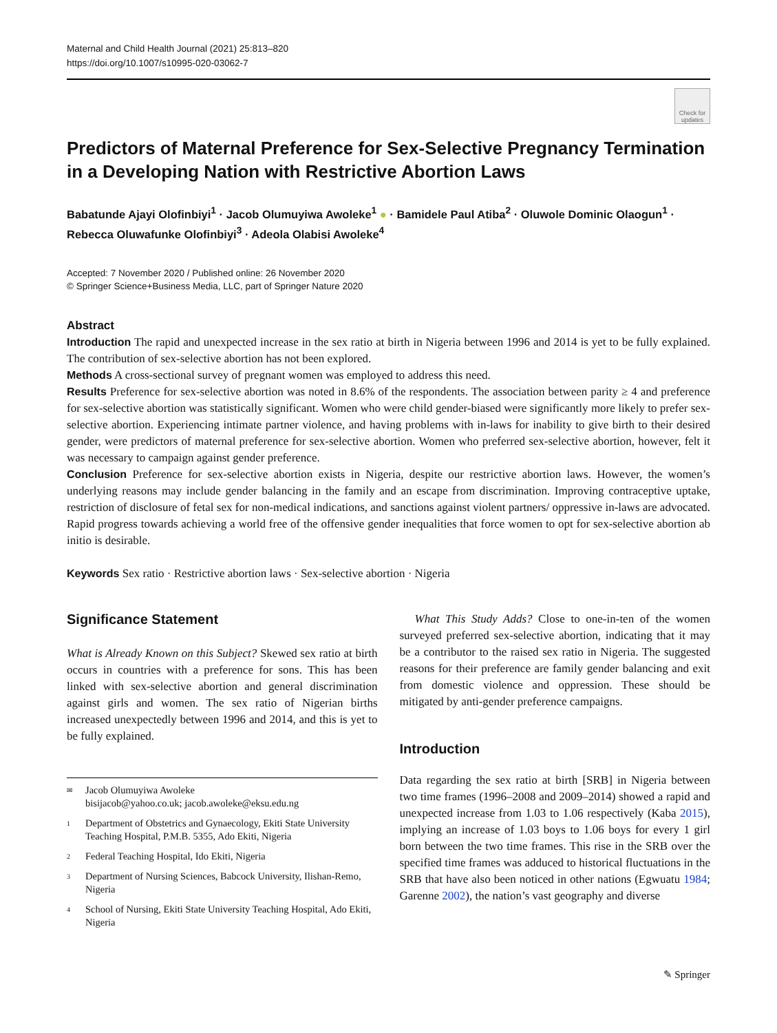Maternal and Child Health Journal (2021) 25:813–820
https://doi.org/10.1007/s10995-020-03062-7
Check for updates
Predictors of Maternal Preference for Sex-Selective Pregnancy Termination in a Developing Nation with Restrictive Abortion Laws
Babatunde Ajayi Olofinbiyi<sup>1</sup> · Jacob Olumuyiwa Awoleke<sup>1</sup> ● · Bamidele Paul Atiba<sup>2</sup> · Oluwole Dominic Olaogun<sup>1</sup> · Rebecca Oluwafunke Olofinbiyi<sup>3</sup> · Adeola Olabisi Awoleke<sup>4</sup>
Accepted: 7 November 2020 / Published online: 26 November 2020
© Springer Science+Business Media, LLC, part of Springer Nature 2020
Abstract
Introduction The rapid and unexpected increase in the sex ratio at birth in Nigeria between 1996 and 2014 is yet to be fully explained. The contribution of sex-selective abortion has not been explored.
Methods A cross-sectional survey of pregnant women was employed to address this need.
Results Preference for sex-selective abortion was noted in 8.6% of the respondents. The association between parity ≥ 4 and preference for sex-selective abortion was statistically significant. Women who were child gender-biased were significantly more likely to prefer sex-selective abortion. Experiencing intimate partner violence, and having problems with in-laws for inability to give birth to their desired gender, were predictors of maternal preference for sex-selective abortion. Women who preferred sex-selective abortion, however, felt it was necessary to campaign against gender preference.
Conclusion Preference for sex-selective abortion exists in Nigeria, despite our restrictive abortion laws. However, the women’s underlying reasons may include gender balancing in the family and an escape from discrimination. Improving contraceptive uptake, restriction of disclosure of fetal sex for non-medical indications, and sanctions against violent partners/ oppressive in-laws are advocated. Rapid progress towards achieving a world free of the offensive gender inequalities that force women to opt for sex-selective abortion ab initio is desirable.
Keywords Sex ratio · Restrictive abortion laws · Sex-selective abortion · Nigeria
Significance Statement
What is Already Known on this Subject? Skewed sex ratio at birth occurs in countries with a preference for sons. This has been linked with sex-selective abortion and general discrimination against girls and women. The sex ratio of Nigerian births increased unexpectedly between 1996 and 2014, and this is yet to be fully explained.
✉ Jacob Olumuyiwa Awoleke
bisijacob@yahoo.co.uk; jacob.awoleke@eksu.edu.ng
1 Department of Obstetrics and Gynaecology, Ekiti State University Teaching Hospital, P.M.B. 5355, Ado Ekiti, Nigeria
2 Federal Teaching Hospital, Ido Ekiti, Nigeria
3 Department of Nursing Sciences, Babcock University, Ilishan-Remo, Nigeria
4 School of Nursing, Ekiti State University Teaching Hospital, Ado Ekiti, Nigeria
What This Study Adds? Close to one-in-ten of the women surveyed preferred sex-selective abortion, indicating that it may be a contributor to the raised sex ratio in Nigeria. The suggested reasons for their preference are family gender balancing and exit from domestic violence and oppression. These should be mitigated by anti-gender preference campaigns.
Introduction
Data regarding the sex ratio at birth [SRB] in Nigeria between two time frames (1996–2008 and 2009–2014) showed a rapid and unexpected increase from 1.03 to 1.06 respectively (Kaba 2015), implying an increase of 1.03 boys to 1.06 boys for every 1 girl born between the two time frames. This rise in the SRB over the specified time frames was adduced to historical fluctuations in the SRB that have also been noticed in other nations (Egwuatu 1984; Garenne 2002), the nation’s vast geography and diverse
✎ Springer